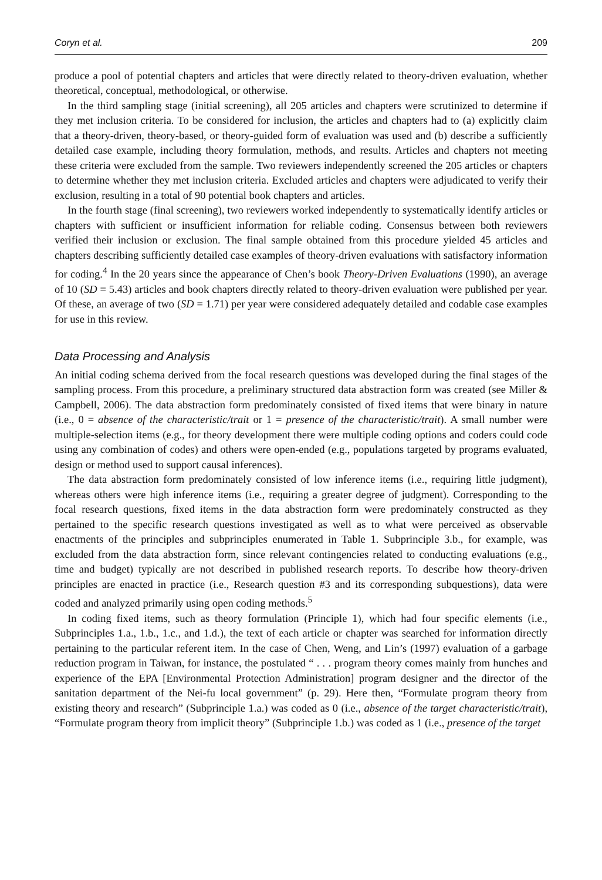Coryn et al. 209
produce a pool of potential chapters and articles that were directly related to theory-driven evaluation, whether theoretical, conceptual, methodological, or otherwise.
In the third sampling stage (initial screening), all 205 articles and chapters were scrutinized to determine if they met inclusion criteria. To be considered for inclusion, the articles and chapters had to (a) explicitly claim that a theory-driven, theory-based, or theory-guided form of evaluation was used and (b) describe a sufficiently detailed case example, including theory formulation, methods, and results. Articles and chapters not meeting these criteria were excluded from the sample. Two reviewers independently screened the 205 articles or chapters to determine whether they met inclusion criteria. Excluded articles and chapters were adjudicated to verify their exclusion, resulting in a total of 90 potential book chapters and articles.
In the fourth stage (final screening), two reviewers worked independently to systematically identify articles or chapters with sufficient or insufficient information for reliable coding. Consensus between both reviewers verified their inclusion or exclusion. The final sample obtained from this procedure yielded 45 articles and chapters describing sufficiently detailed case examples of theory-driven evaluations with satisfactory information for coding.<sup>4</sup> In the 20 years since the appearance of Chen’s book Theory-Driven Evaluations (1990), an average of 10 (SD = 5.43) articles and book chapters directly related to theory-driven evaluation were published per year. Of these, an average of two (SD = 1.71) per year were considered adequately detailed and codable case examples for use in this review.
Data Processing and Analysis
An initial coding schema derived from the focal research questions was developed during the final stages of the sampling process. From this procedure, a preliminary structured data abstraction form was created (see Miller & Campbell, 2006). The data abstraction form predominately consisted of fixed items that were binary in nature (i.e., 0 = absence of the characteristic/trait or 1 = presence of the characteristic/trait). A small number were multiple-selection items (e.g., for theory development there were multiple coding options and coders could code using any combination of codes) and others were open-ended (e.g., populations targeted by programs evaluated, design or method used to support causal inferences).
The data abstraction form predominately consisted of low inference items (i.e., requiring little judgment), whereas others were high inference items (i.e., requiring a greater degree of judgment). Corresponding to the focal research questions, fixed items in the data abstraction form were predominately constructed as they pertained to the specific research questions investigated as well as to what were perceived as observable enactments of the principles and subprinciples enumerated in Table 1. Subprinciple 3.b., for example, was excluded from the data abstraction form, since relevant contingencies related to conducting evaluations (e.g., time and budget) typically are not described in published research reports. To describe how theory-driven principles are enacted in practice (i.e., Research question #3 and its corresponding subquestions), data were coded and analyzed primarily using open coding methods.<sup>5</sup>
In coding fixed items, such as theory formulation (Principle 1), which had four specific elements (i.e., Subprinciples 1.a., 1.b., 1.c., and 1.d.), the text of each article or chapter was searched for information directly pertaining to the particular referent item. In the case of Chen, Weng, and Lin’s (1997) evaluation of a garbage reduction program in Taiwan, for instance, the postulated “ . . . program theory comes mainly from hunches and experience of the EPA [Environmental Protection Administration] program designer and the director of the sanitation department of the Nei-fu local government” (p. 29). Here then, “Formulate program theory from existing theory and research” (Subprinciple 1.a.) was coded as 0 (i.e., absence of the target characteristic/trait), “Formulate program theory from implicit theory” (Subprinciple 1.b.) was coded as 1 (i.e., presence of the target